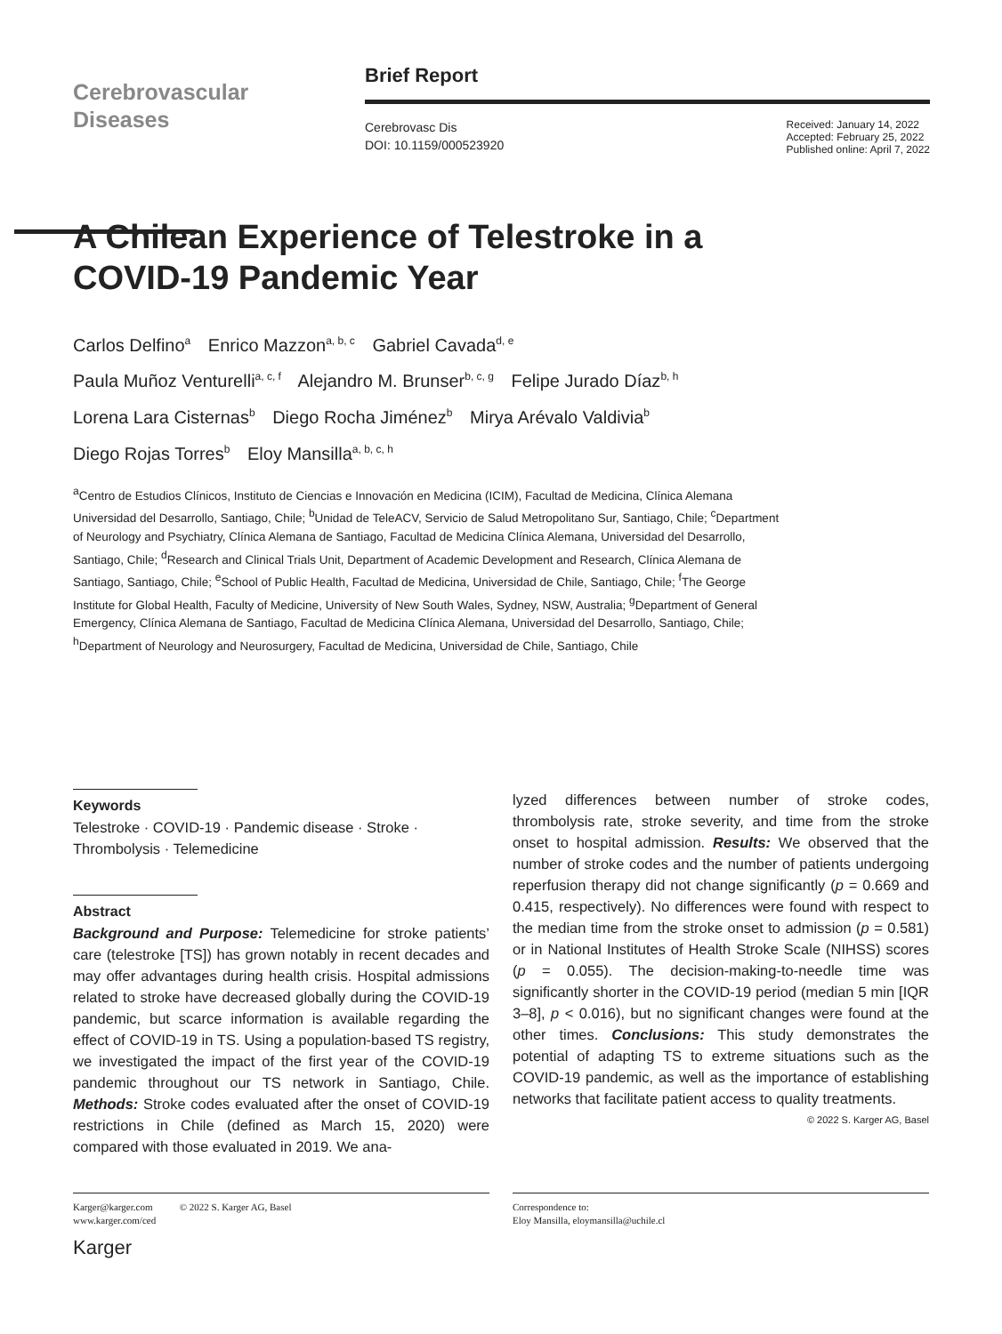Cerebrovascular
Diseases
Brief Report
Cerebrovasc Dis
DOI: 10.1159/000523920
Received: January 14, 2022
Accepted: February 25, 2022
Published online: April 7, 2022
A Chilean Experience of Telestroke in a COVID-19 Pandemic Year
Carlos Delfino<sup>a</sup> Enrico Mazzon<sup>a, b, c</sup> Gabriel Cavada<sup>d, e</sup>
Paula Muñoz Venturelli<sup>a, c, f</sup> Alejandro M. Brunser<sup>b, c, g</sup> Felipe Jurado Díaz<sup>b, h</sup>
Lorena Lara Cisternas<sup>b</sup> Diego Rocha Jiménez<sup>b</sup> Mirya Arévalo Valdivia<sup>b</sup>
Diego Rojas Torres<sup>b</sup> Eloy Mansilla<sup>a, b, c, h</sup>
<sup>a</sup> Centro de Estudios Clínicos, Instituto de Ciencias e Innovación en Medicina (ICIM), Facultad de Medicina, Clínica Alemana Universidad del Desarrollo, Santiago, Chile; <sup>b</sup>Unidad de TeleACV, Servicio de Salud Metropolitano Sur, Santiago, Chile; <sup>c</sup>Department of Neurology and Psychiatry, Clínica Alemana de Santiago, Facultad de Medicina Clínica Alemana, Universidad del Desarrollo, Santiago, Chile; <sup>d</sup>Research and Clinical Trials Unit, Department of Academic Development and Research, Clínica Alemana de Santiago, Santiago, Chile; <sup>e</sup>School of Public Health, Facultad de Medicina, Universidad de Chile, Santiago, Chile; <sup>f</sup>The George Institute for Global Health, Faculty of Medicine, University of New South Wales, Sydney, NSW, Australia; <sup>g</sup>Department of General Emergency, Clínica Alemana de Santiago, Facultad de Medicina Clínica Alemana, Universidad del Desarrollo, Santiago, Chile; <sup>h</sup>Department of Neurology and Neurosurgery, Facultad de Medicina, Universidad de Chile, Santiago, Chile
Keywords
Telestroke · COVID-19 · Pandemic disease · Stroke · Thrombolysis · Telemedicine
Abstract
Background and Purpose: Telemedicine for stroke patients’ care (telestroke [TS]) has grown notably in recent decades and may offer advantages during health crisis. Hospital admissions related to stroke have decreased globally during the COVID-19 pandemic, but scarce information is available regarding the effect of COVID-19 in TS. Using a population-based TS registry, we investigated the impact of the first year of the COVID-19 pandemic throughout our TS network in Santiago, Chile. Methods: Stroke codes evaluated after the onset of COVID-19 restrictions in Chile (defined as March 15, 2020) were compared with those evaluated in 2019. We ana-
lyzed differences between number of stroke codes, thrombolysis rate, stroke severity, and time from the stroke onset to hospital admission. Results: We observed that the number of stroke codes and the number of patients undergoing reperfusion therapy did not change significantly (p = 0.669 and 0.415, respectively). No differences were found with respect to the median time from the stroke onset to admission (p = 0.581) or in National Institutes of Health Stroke Scale (NIHSS) scores (p = 0.055). The decision-making-to-needle time was significantly shorter in the COVID-19 period (median 5 min [IQR 3–8], p < 0.016), but no significant changes were found at the other times. Conclusions: This study demonstrates the potential of adapting TS to extreme situations such as the COVID-19 pandemic, as well as the importance of establishing networks that facilitate patient access to quality treatments. © 2022 S. Karger AG, Basel
Karger@karger.com © 2022 S. Karger AG, Basel
www.karger.com/ced
Correspondence to:
Eloy Mansilla, eloymansilla@uchile.cl
Karger